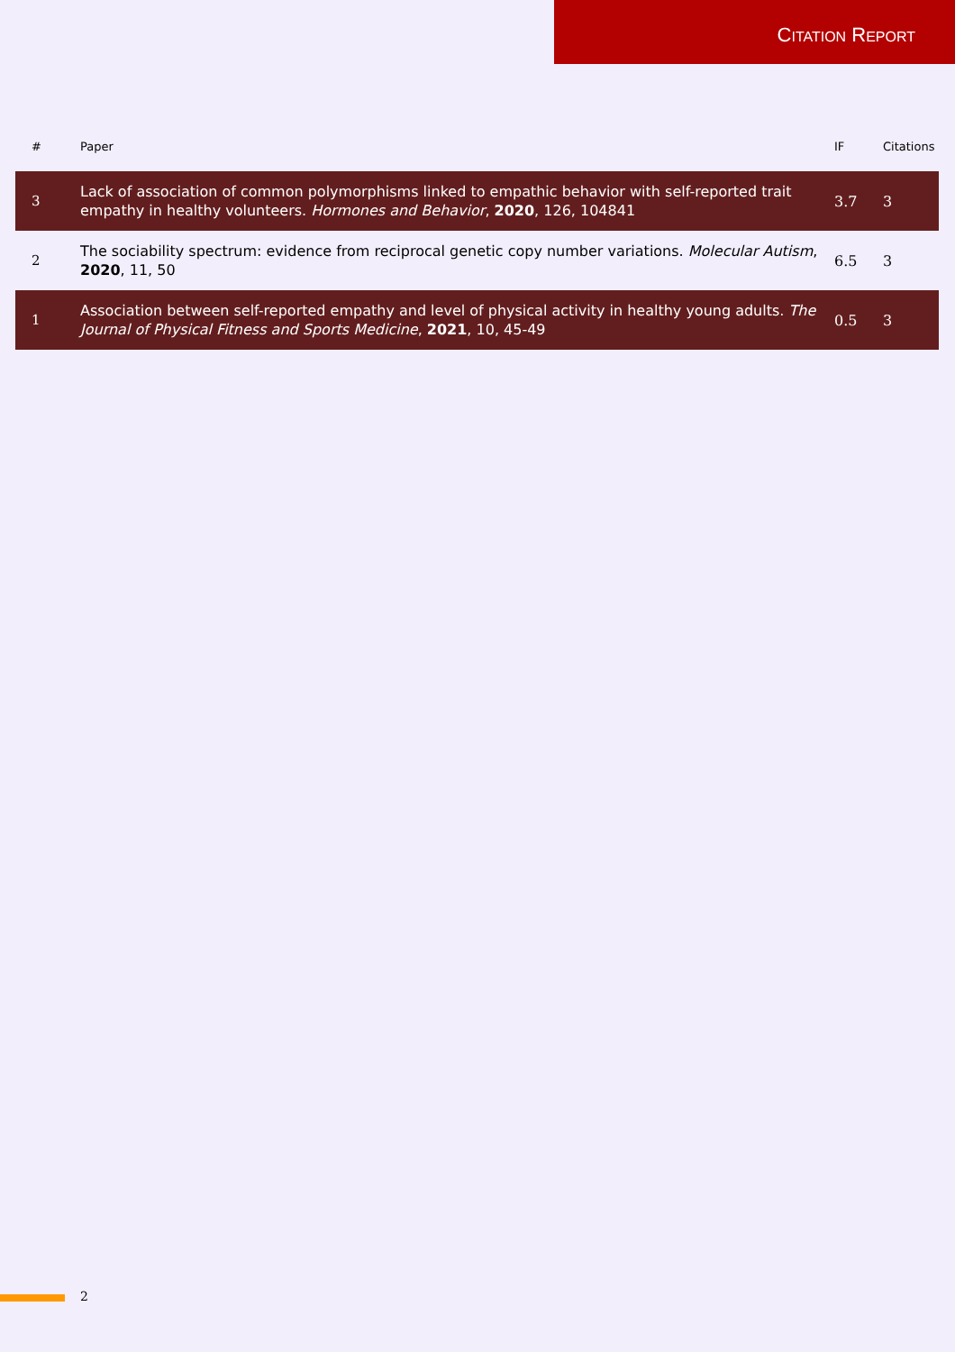CITATION REPORT
| # | Paper | IF | Citations |
| --- | --- | --- | --- |
| 3 | Lack of association of common polymorphisms linked to empathic behavior with self-reported trait empathy in healthy volunteers. Hormones and Behavior , 2020 , 126, 104841 | 3.7 | 3 |
| 2 | The sociability spectrum: evidence from reciprocal genetic copy number variations. Molecular Autism , 2020 , 11, 50 | 6.5 | 3 |
| 1 | Association between self-reported empathy and level of physical activity in healthy young adults. The Journal of Physical Fitness and Sports Medicine , 2021 , 10, 45-49 | 0.5 | 3 |
2